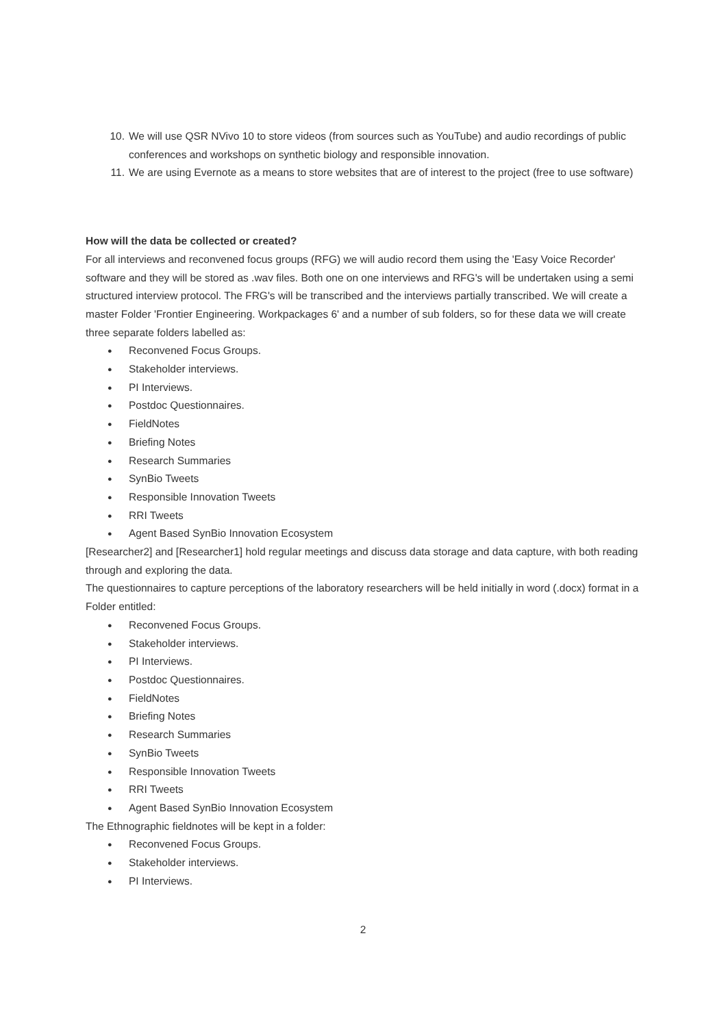10. We will use QSR NVivo 10 to store videos (from sources such as YouTube) and audio recordings of public conferences and workshops on synthetic biology and responsible innovation.
11. We are using Evernote as a means to store websites that are of interest to the project (free to use software)
How will the data be collected or created?
For all interviews and reconvened focus groups (RFG) we will audio record them using the 'Easy Voice Recorder' software and they will be stored as .wav files. Both one on one interviews and RFG's will be undertaken using a semi structured interview protocol. The FRG's will be transcribed and the interviews partially transcribed. We will create a master Folder 'Frontier Engineering. Workpackages 6' and a number of sub folders, so for these data we will create three separate folders labelled as:
● Reconvened Focus Groups.
● Stakeholder interviews.
● PI Interviews.
● Postdoc Questionnaires.
● FieldNotes
● Briefing Notes
● Research Summaries
● SynBio Tweets
● Responsible Innovation Tweets
● RRI Tweets
● Agent Based SynBio Innovation Ecosystem
[Researcher2] and [Researcher1] hold regular meetings and discuss data storage and data capture, with both reading through and exploring the data.
The questionnaires to capture perceptions of the laboratory researchers will be held initially in word (.docx) format in a Folder entitled:
● Reconvened Focus Groups.
● Stakeholder interviews.
● PI Interviews.
● Postdoc Questionnaires.
● FieldNotes
● Briefing Notes
● Research Summaries
● SynBio Tweets
● Responsible Innovation Tweets
● RRI Tweets
● Agent Based SynBio Innovation Ecosystem
The Ethnographic fieldnotes will be kept in a folder:
● Reconvened Focus Groups.
● Stakeholder interviews.
● PI Interviews.
2